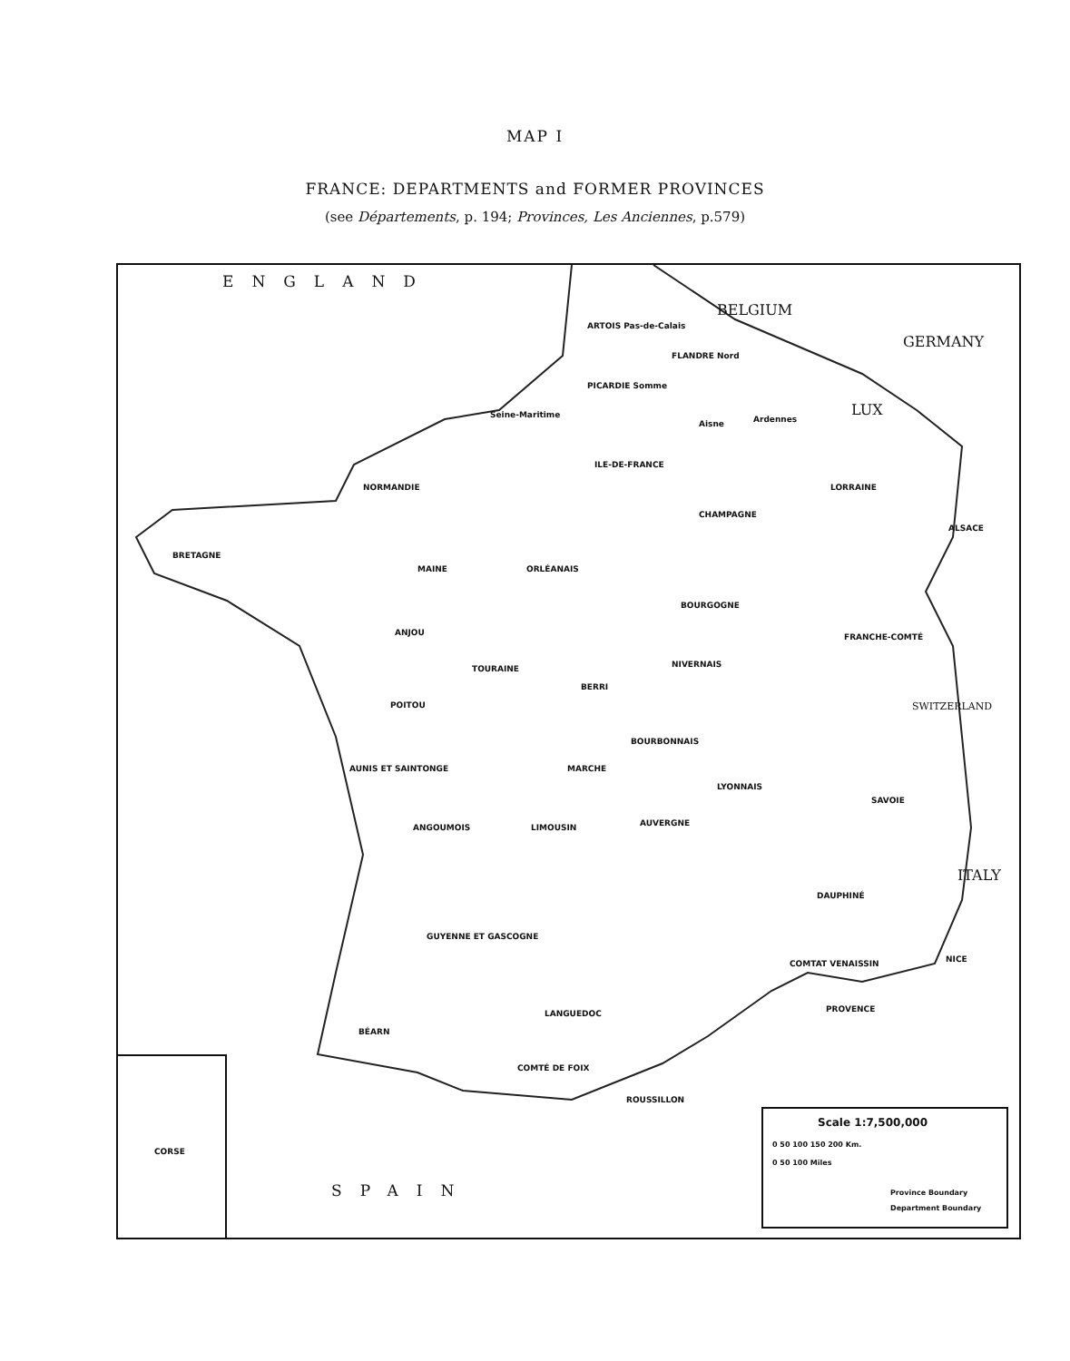MAP I
FRANCE: DEPARTMENTS and FORMER PROVINCES
(see Départements, p. 194; Provinces, Les Anciennes, p.579)
ENGLAND
BELGIUM
GERMANY
LUX
ARTOIS Pas-de-Calais
FLANDRE Nord
PICARDIE Somme
Seine-Maritime
Aisne Ardennes
ILE-DE-FRANCE
NORMANDIE LORRAINE
ALSACE
CHAMPAGNE
BRETAGNE
MAINE ORLÉANAIS
ANJOU
BOURGOGNE
FRANCHE-COMTÉ
TOURAINE NIVERNAIS
BERRI
POITOU SWITZERLAND
BOURBONNAIS
MARCHE AUNIS ET SAINTONGE
LYONNAIS
SAVOIE
ANGOUMOIS LIMOUSIN AUVERGNE
ITALY
DAUPHINÉ
GUYENNE ET GASCOGNE
COMTAT VENAISSIN NICE
PROVENCE LANGUEDOC
BÉARN
COMTÉ DE FOIX
ROUSSILLON
SPAIN
CORSE
Scale 1:7,500,000
0 50 100 150 200 Km.
0 50 100 Miles
Province Boundary
Department Boundary